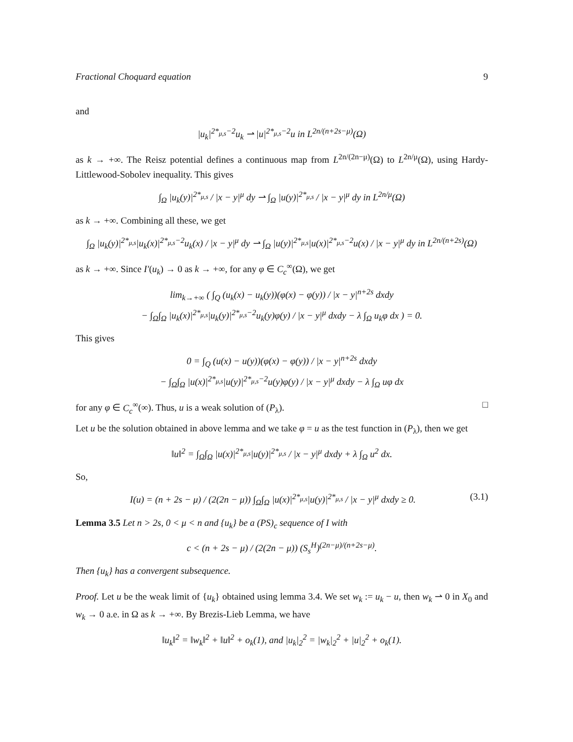Fractional Choquard equation 9
and
|u<sub>k</sub>|<sup>2*<sub>μ,s</sub>−2</sup>u<sub>k</sub> ⇀ |u|<sup>2*<sub>μ,s</sub>−2</sup>u in L<sup>2n/(n+2s−μ)</sup>(Ω)
as k → +∞. The Reisz potential defines a continuous map from L<sup>2n/(2n−μ)</sup>(Ω) to L<sup>2n/μ</sup>(Ω), using Hardy-Littlewood-Sobolev inequality. This gives
∫<sub>Ω</sub> |u<sub>k</sub>(y)|<sup>2*<sub>μ,s</sub></sup> / |x − y|<sup>μ</sup> dy ⇀ ∫<sub>Ω</sub> |u(y)|<sup>2*<sub>μ,s</sub></sup> / |x − y|<sup>μ</sup> dy in L<sup>2n/μ</sup>(Ω)
as k → +∞. Combining all these, we get
∫<sub>Ω</sub> |u<sub>k</sub>(y)|<sup>2*<sub>μ,s</sub></sup>|u<sub>k</sub>(x)|<sup>2*<sub>μ,s</sub>−2</sup>u<sub>k</sub>(x) / |x − y|<sup>μ</sup> dy ⇀ ∫<sub>Ω</sub> |u(y)|<sup>2*<sub>μ,s</sub></sup>|u(x)|<sup>2*<sub>μ,s</sub>−2</sup>u(x) / |x − y|<sup>μ</sup> dy in L<sup>2n/(n+2s)</sup>(Ω)
as k → +∞. Since I′(u<sub>k</sub>) → 0 as k → +∞, for any φ ∈ C<sub>c</sub><sup>∞</sup>(Ω), we get
lim<sub>k→+∞</sub> ( ∫<sub>Q</sub> (u<sub>k</sub>(x) − u<sub>k</sub>(y))(φ(x) − φ(y)) / |x − y|<sup>n+2s</sup> dxdy
− ∫<sub>Ω</sub>∫<sub>Ω</sub> |u<sub>k</sub>(x)|<sup>2*<sub>μ,s</sub></sup>|u<sub>k</sub>(y)|<sup>2*<sub>μ,s</sub>−2</sup>u<sub>k</sub>(y)φ(y) / |x − y|<sup>μ</sup> dxdy − λ ∫<sub>Ω</sub> u<sub>k</sub>φ dx ) = 0.
This gives
0 = ∫<sub>Q</sub> (u(x) − u(y))(φ(x) − φ(y)) / |x − y|<sup>n+2s</sup> dxdy
− ∫<sub>Ω</sub>∫<sub>Ω</sub> |u(x)|<sup>2*<sub>μ,s</sub></sup>|u(y)|<sup>2*<sub>μ,s</sub>−2</sup>u(y)φ(y) / |x − y|<sup>μ</sup> dxdy − λ ∫<sub>Ω</sub> uφ dx
for any φ ∈ C<sub>c</sub><sup>∞</sup>(∞). Thus, u is a weak solution of (P<sub>λ</sub>). □
Let u be the solution obtained in above lemma and we take φ = u as the test function in (P<sub>λ</sub>), then we get
‖u‖<sup>2</sup> = ∫<sub>Ω</sub>∫<sub>Ω</sub> |u(x)|<sup>2*<sub>μ,s</sub></sup>|u(y)|<sup>2*<sub>μ,s</sub></sup> / |x − y|<sup>μ</sup> dxdy + λ ∫<sub>Ω</sub> u<sup>2</sup> dx.
So,
I(u) = (n + 2s − μ) / (2(2n − μ)) ∫<sub>Ω</sub>∫<sub>Ω</sub> |u(x)|<sup>2*<sub>μ,s</sub></sup>|u(y)|<sup>2*<sub>μ,s</sub></sup> / |x − y|<sup>μ</sup> dxdy ≥ 0. (3.1)
Lemma 3.5 Let n > 2s, 0 < μ < n and {u<sub>k</sub>} be a (PS)<sub>c</sub> sequence of I with
c < (n + 2s − μ) / (2(2n − μ)) (S<sub>s</sub><sup>H</sup>)<sup>(2n−μ)/(n+2s−μ)</sup>.
Then {u<sub>k</sub>} has a convergent subsequence.
Proof. Let u be the weak limit of {u<sub>k</sub>} obtained using lemma 3.4. We set w<sub>k</sub> := u<sub>k</sub> − u, then w<sub>k</sub> ⇀ 0 in X<sub>0</sub> and w<sub>k</sub> → 0 a.e. in Ω as k → +∞. By Brezis-Lieb Lemma, we have
‖u<sub>k</sub>‖<sup>2</sup> = ‖w<sub>k</sub>‖<sup>2</sup> + ‖u‖<sup>2</sup> + o<sub>k</sub>(1), and |u<sub>k</sub>|<sub>2</sub><sup>2</sup> = |w<sub>k</sub>|<sub>2</sub><sup>2</sup> + |u|<sub>2</sub><sup>2</sup> + o<sub>k</sub>(1).